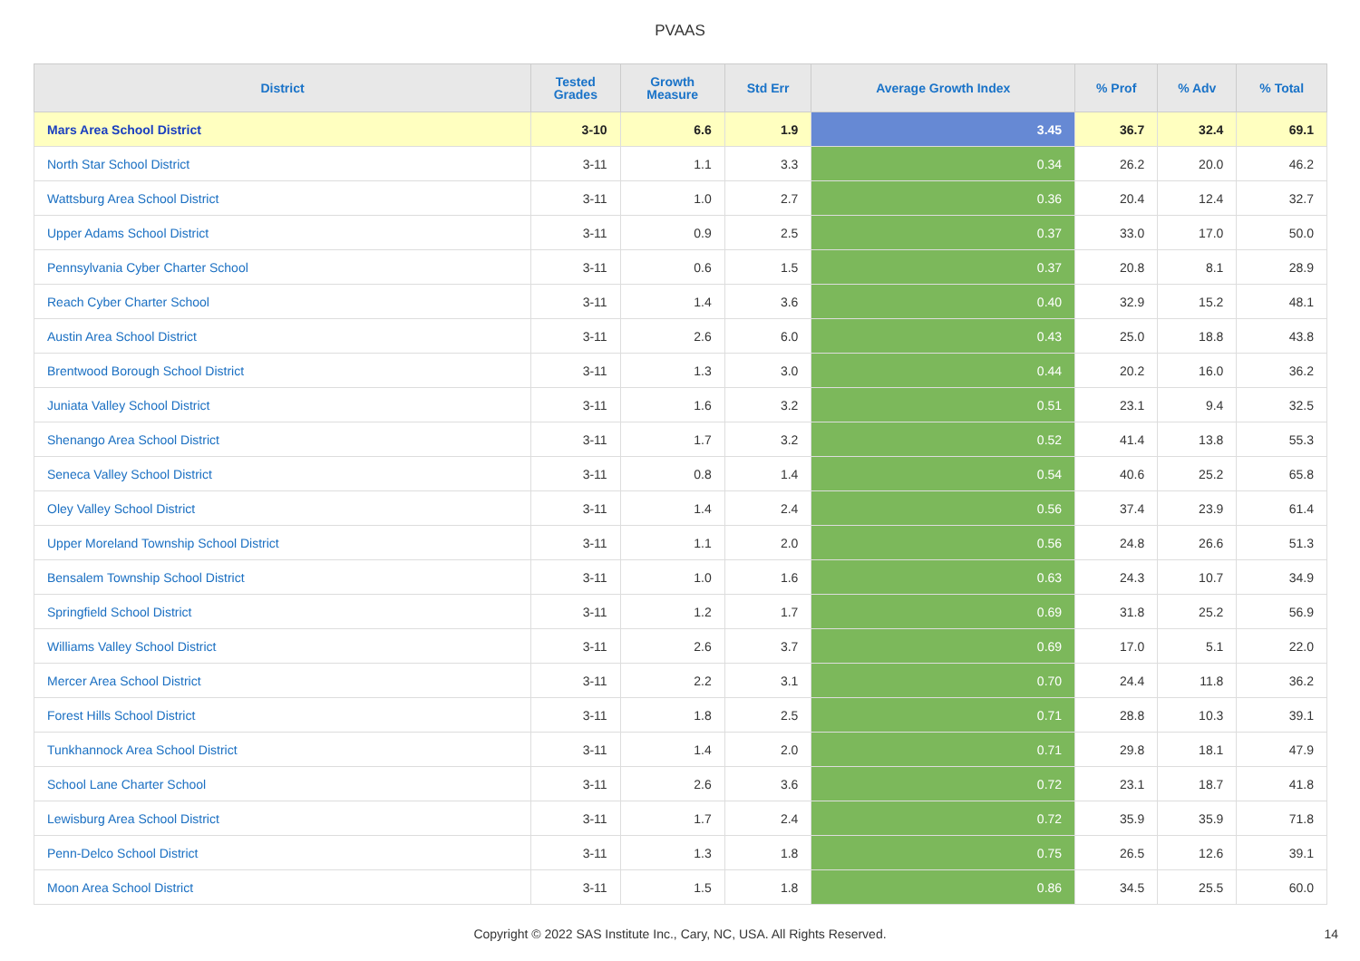PVAAS
| District | Tested Grades | Growth Measure | Std Err | Average Growth Index | % Prof | % Adv | % Total |
| --- | --- | --- | --- | --- | --- | --- | --- |
| Mars Area School District | 3-10 | 6.6 | 1.9 | 3.45 | 36.7 | 32.4 | 69.1 |
| North Star School District | 3-11 | 1.1 | 3.3 | 0.34 | 26.2 | 20.0 | 46.2 |
| Wattsburg Area School District | 3-11 | 1.0 | 2.7 | 0.36 | 20.4 | 12.4 | 32.7 |
| Upper Adams School District | 3-11 | 0.9 | 2.5 | 0.37 | 33.0 | 17.0 | 50.0 |
| Pennsylvania Cyber Charter School | 3-11 | 0.6 | 1.5 | 0.37 | 20.8 | 8.1 | 28.9 |
| Reach Cyber Charter School | 3-11 | 1.4 | 3.6 | 0.40 | 32.9 | 15.2 | 48.1 |
| Austin Area School District | 3-11 | 2.6 | 6.0 | 0.43 | 25.0 | 18.8 | 43.8 |
| Brentwood Borough School District | 3-11 | 1.3 | 3.0 | 0.44 | 20.2 | 16.0 | 36.2 |
| Juniata Valley School District | 3-11 | 1.6 | 3.2 | 0.51 | 23.1 | 9.4 | 32.5 |
| Shenango Area School District | 3-11 | 1.7 | 3.2 | 0.52 | 41.4 | 13.8 | 55.3 |
| Seneca Valley School District | 3-11 | 0.8 | 1.4 | 0.54 | 40.6 | 25.2 | 65.8 |
| Oley Valley School District | 3-11 | 1.4 | 2.4 | 0.56 | 37.4 | 23.9 | 61.4 |
| Upper Moreland Township School District | 3-11 | 1.1 | 2.0 | 0.56 | 24.8 | 26.6 | 51.3 |
| Bensalem Township School District | 3-11 | 1.0 | 1.6 | 0.63 | 24.3 | 10.7 | 34.9 |
| Springfield School District | 3-11 | 1.2 | 1.7 | 0.69 | 31.8 | 25.2 | 56.9 |
| Williams Valley School District | 3-11 | 2.6 | 3.7 | 0.69 | 17.0 | 5.1 | 22.0 |
| Mercer Area School District | 3-11 | 2.2 | 3.1 | 0.70 | 24.4 | 11.8 | 36.2 |
| Forest Hills School District | 3-11 | 1.8 | 2.5 | 0.71 | 28.8 | 10.3 | 39.1 |
| Tunkhannock Area School District | 3-11 | 1.4 | 2.0 | 0.71 | 29.8 | 18.1 | 47.9 |
| School Lane Charter School | 3-11 | 2.6 | 3.6 | 0.72 | 23.1 | 18.7 | 41.8 |
| Lewisburg Area School District | 3-11 | 1.7 | 2.4 | 0.72 | 35.9 | 35.9 | 71.8 |
| Penn-Delco School District | 3-11 | 1.3 | 1.8 | 0.75 | 26.5 | 12.6 | 39.1 |
| Moon Area School District | 3-11 | 1.5 | 1.8 | 0.86 | 34.5 | 25.5 | 60.0 |
Copyright © 2022 SAS Institute Inc., Cary, NC, USA. All Rights Reserved. 14